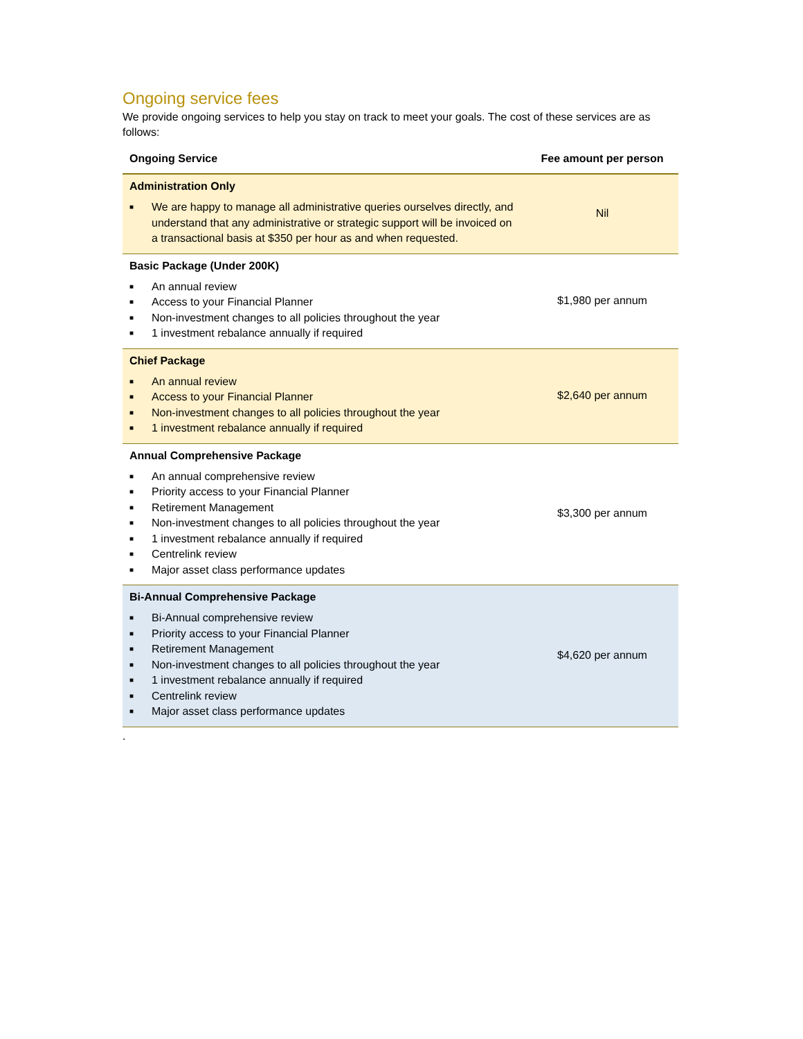Ongoing service fees
We provide ongoing services to help you stay on track to meet your goals. The cost of these services are as follows:
| Ongoing Service | Fee amount per person |
| --- | --- |
| Administration Only ■ We are happy to manage all administrative queries ourselves directly, and understand that any administrative or strategic support will be invoiced on a transactional basis at $350 per hour as and when requested. | Nil |
| Basic Package (Under 200K) ■ An annual review ■ Access to your Financial Planner ■ Non-investment changes to all policies throughout the year ■ 1 investment rebalance annually if required | $1,980 per annum |
| Chief Package ■ An annual review ■ Access to your Financial Planner ■ Non-investment changes to all policies throughout the year ■ 1 investment rebalance annually if required | $2,640 per annum |
| Annual Comprehensive Package ■ An annual comprehensive review ■ Priority access to your Financial Planner ■ Retirement Management ■ Non-investment changes to all policies throughout the year ■ 1 investment rebalance annually if required ■ Centrelink review ■ Major asset class performance updates | $3,300 per annum |
| Bi-Annual Comprehensive Package ■ Bi-Annual comprehensive review ■ Priority access to your Financial Planner ■ Retirement Management ■ Non-investment changes to all policies throughout the year ■ 1 investment rebalance annually if required ■ Centrelink review ■ Major asset class performance updates | $4,620 per annum |
.